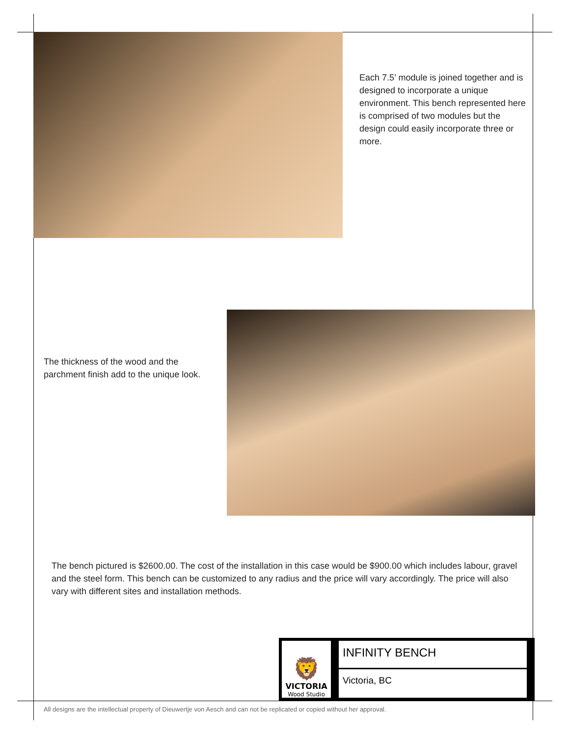Each 7.5’ module is joined together and is designed to incorporate a unique environment. This bench represented here is comprised of two modules but the design could easily incorporate three or more.
The thickness of the wood and the parchment finish add to the unique look.
The bench pictured is $2600.00. The cost of the installation in this case would be $900.00 which includes labour, gravel and the steel form. This bench can be customized to any radius and the price will vary accordingly. The price will also vary with different sites and installation methods.
🦁
VICTORIA
Wood Studio
INFINITY BENCH
Victoria, BC
All designs are the intellectual property of Dieuwertje von Aesch and can not be replicated or copied without her approval.